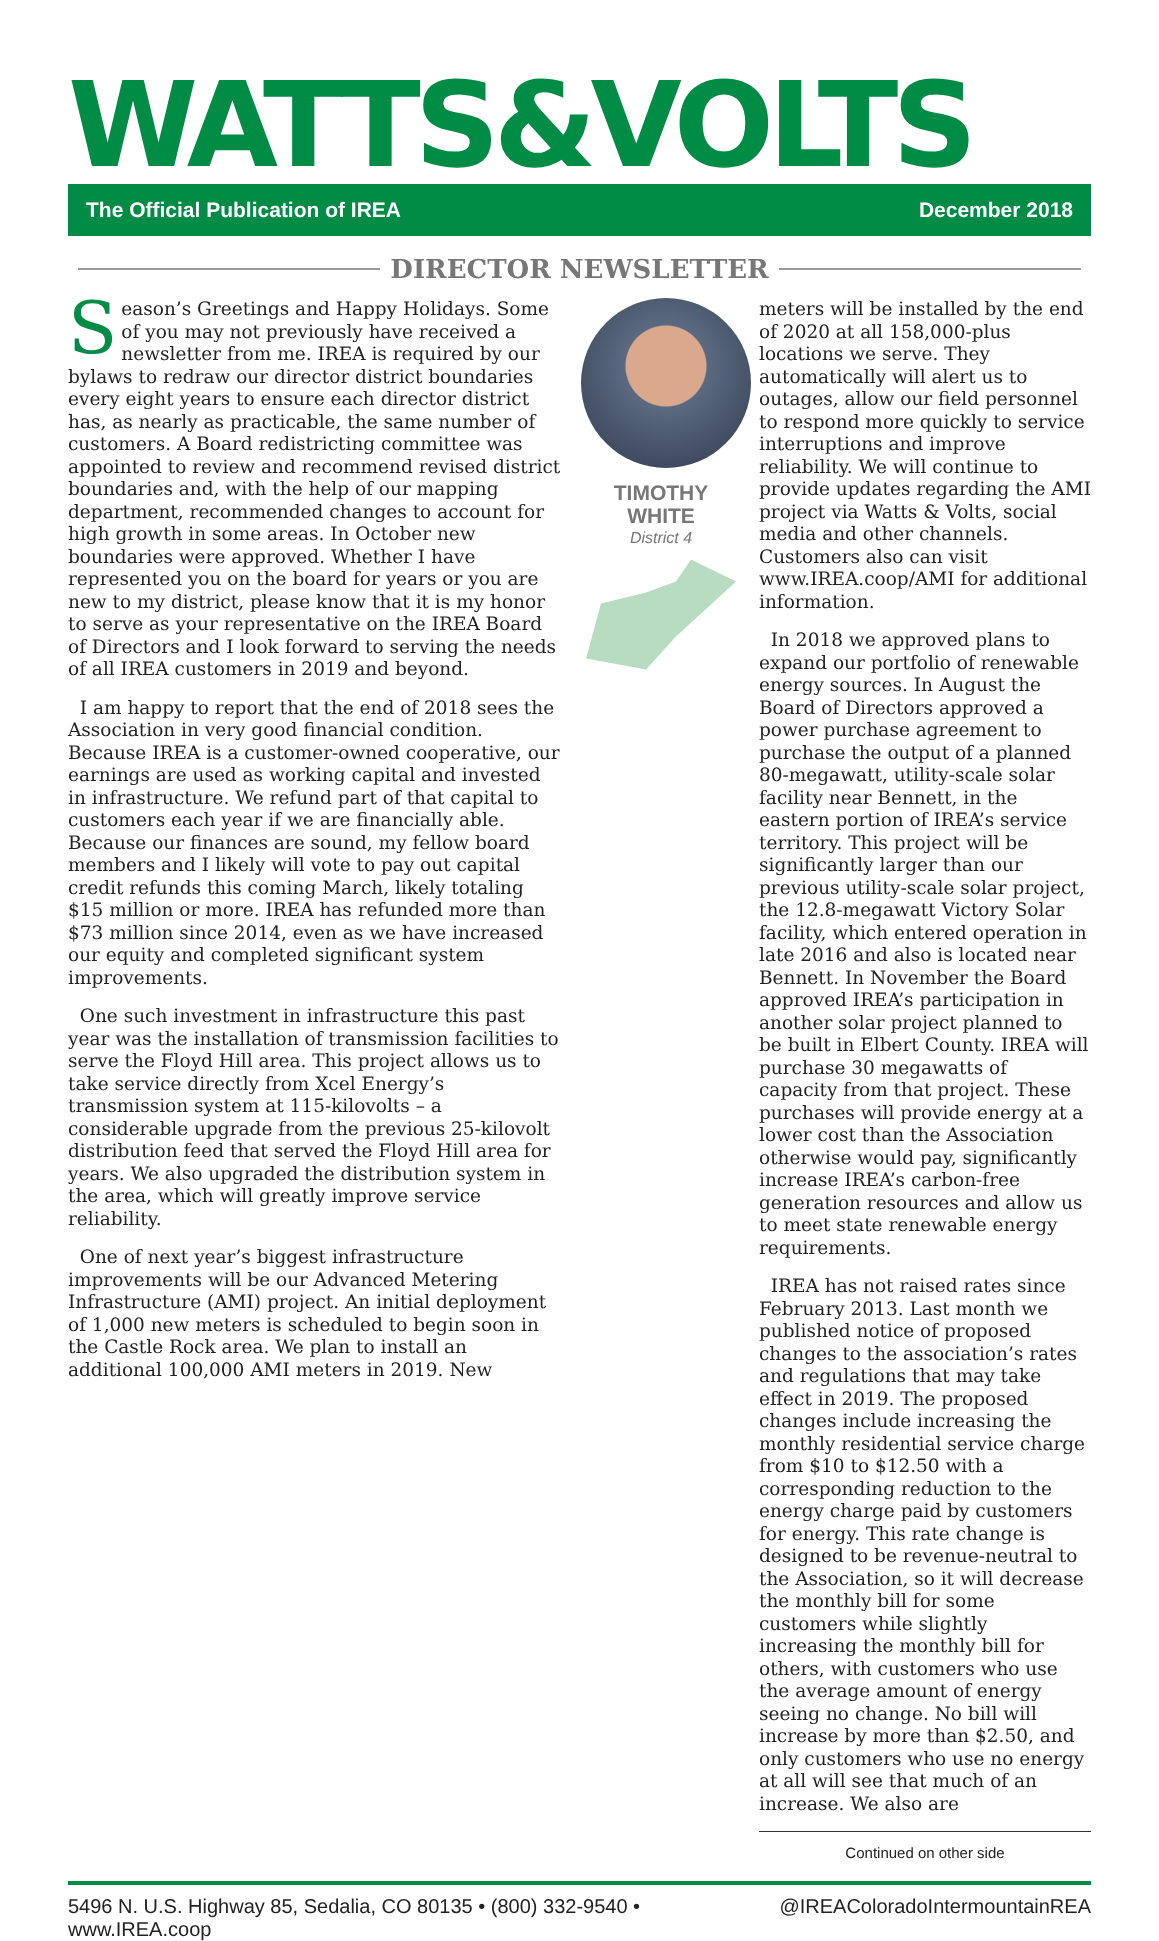WATTS&VOLTS
The Official Publication of IREA December 2018
DIRECTOR NEWSLETTER
Season’s Greetings and Happy Holidays. Some of you may not previously have received a newsletter from me. IREA is required by our bylaws to redraw our director district boundaries every eight years to ensure each director district has, as nearly as practicable, the same number of customers. A Board redistricting committee was appointed to review and recommend revised district boundaries and, with the help of our mapping department, recommended changes to account for high growth in some areas. In October new boundaries were approved. Whether I have represented you on the board for years or you are new to my district, please know that it is my honor to serve as your representative on the IREA Board of Directors and I look forward to serving the needs of all IREA customers in 2019 and beyond.
I am happy to report that the end of 2018 sees the Association in very good financial condition. Because IREA is a customer-owned cooperative, our earnings are used as working capital and invested in infrastructure. We refund part of that capital to customers each year if we are financially able. Because our finances are sound, my fellow board members and I likely will vote to pay out capital credit refunds this coming March, likely totaling $15 million or more. IREA has refunded more than $73 million since 2014, even as we have increased our equity and completed significant system improvements.
One such investment in infrastructure this past year was the installation of transmission facilities to serve the Floyd Hill area. This project allows us to take service directly from Xcel Energy’s transmission system at 115-kilovolts – a considerable upgrade from the previous 25-kilovolt distribution feed that served the Floyd Hill area for years. We also upgraded the distribution system in the area, which will greatly improve service reliability.
One of next year’s biggest infrastructure improvements will be our Advanced Metering Infrastructure (AMI) project. An initial deployment of 1,000 new meters is scheduled to begin soon in the Castle Rock area. We plan to install an additional 100,000 AMI meters in 2019. New
TIMOTHY WHITE
District 4
meters will be installed by the end of 2020 at all 158,000-plus locations we serve. They automatically will alert us to outages, allow our field personnel to respond more quickly to service interruptions and improve reliability. We will continue to provide updates regarding the AMI project via Watts & Volts, social media and other channels. Customers also can visit www.IREA.coop/AMI for additional information.
In 2018 we approved plans to expand our portfolio of renewable energy sources. In August the Board of Directors approved a power purchase agreement to purchase the output of a planned 80-megawatt, utility-scale solar facility near Bennett, in the eastern portion of IREA’s service territory. This project will be significantly larger than our previous utility-scale solar project, the 12.8-megawatt Victory Solar facility, which entered operation in late 2016 and also is located near Bennett. In November the Board approved IREA’s participation in another solar project planned to be built in Elbert County. IREA will purchase 30 megawatts of capacity from that project. These purchases will provide energy at a lower cost than the Association otherwise would pay, significantly increase IREA’s carbon-free generation resources and allow us to meet state renewable energy requirements.
IREA has not raised rates since February 2013. Last month we published notice of proposed changes to the association’s rates and regulations that may take effect in 2019. The proposed changes include increasing the monthly residential service charge from $10 to $12.50 with a corresponding reduction to the energy charge paid by customers for energy. This rate change is designed to be revenue-neutral to the Association, so it will decrease the monthly bill for some customers while slightly increasing the monthly bill for others, with customers who use the average amount of energy seeing no change. No bill will increase by more than $2.50, and only customers who use no energy at all will see that much of an increase. We also are
Continued on other side
5496 N. U.S. Highway 85, Sedalia, CO 80135 • (800) 332-9540 • www.IREA.coop @IREAColorado IntermountainREA